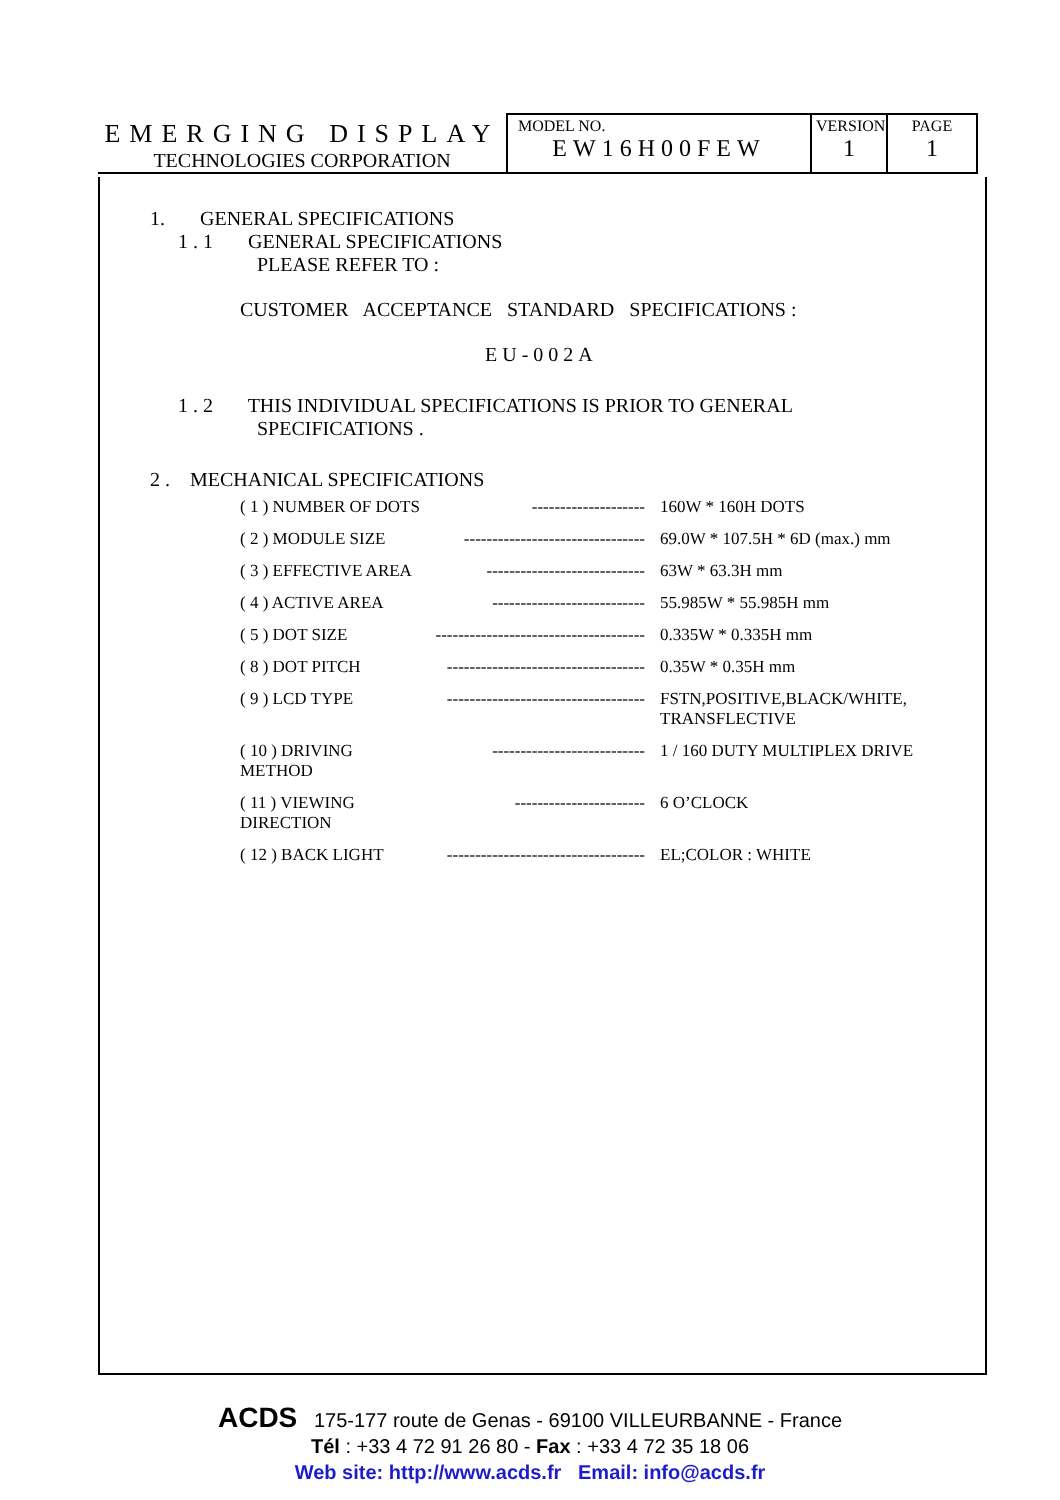EMERGING DISPLAY
TECHNOLOGIES CORPORATION
MODEL NO.
EW16H00FEW
VERSION
1
PAGE
1
1. GENERAL SPECIFICATIONS
1 . 1 GENERAL SPECIFICATIONS
PLEASE REFER TO :
CUSTOMER ACCEPTANCE STANDARD SPECIFICATIONS :
EU-002A
1 . 2 THIS INDIVIDUAL SPECIFICATIONS IS PRIOR TO GENERAL
SPECIFICATIONS .
2 . MECHANICAL SPECIFICATIONS
| ( 1 ) NUMBER OF DOTS | -------------------- | 160W * 160H DOTS |
| ( 2 ) MODULE SIZE | -------------------------------- | 69.0W * 107.5H * 6D (max.) mm |
| ( 3 ) EFFECTIVE AREA | ---------------------------- | 63W * 63.3H mm |
| ( 4 ) ACTIVE AREA | --------------------------- | 55.985W * 55.985H mm |
| ( 5 ) DOT SIZE | ------------------------------------- | 0.335W * 0.335H mm |
| ( 8 ) DOT PITCH | ----------------------------------- | 0.35W * 0.35H mm |
| ( 9 ) LCD TYPE | ----------------------------------- | FSTN,POSITIVE,BLACK/WHITE, TRANSFLECTIVE |
| ( 10 ) DRIVING METHOD | --------------------------- | 1 / 160 DUTY MULTIPLEX DRIVE |
| ( 11 ) VIEWING DIRECTION | ----------------------- | 6 O’CLOCK |
| ( 12 ) BACK LIGHT | ----------------------------------- | EL;COLOR : WHITE |
ACDS 175-177 route de Genas - 69100 VILLEURBANNE - France
Tél : +33 4 72 91 26 80 - Fax : +33 4 72 35 18 06
Web site: http://www.acds.fr Email: info@acds.fr